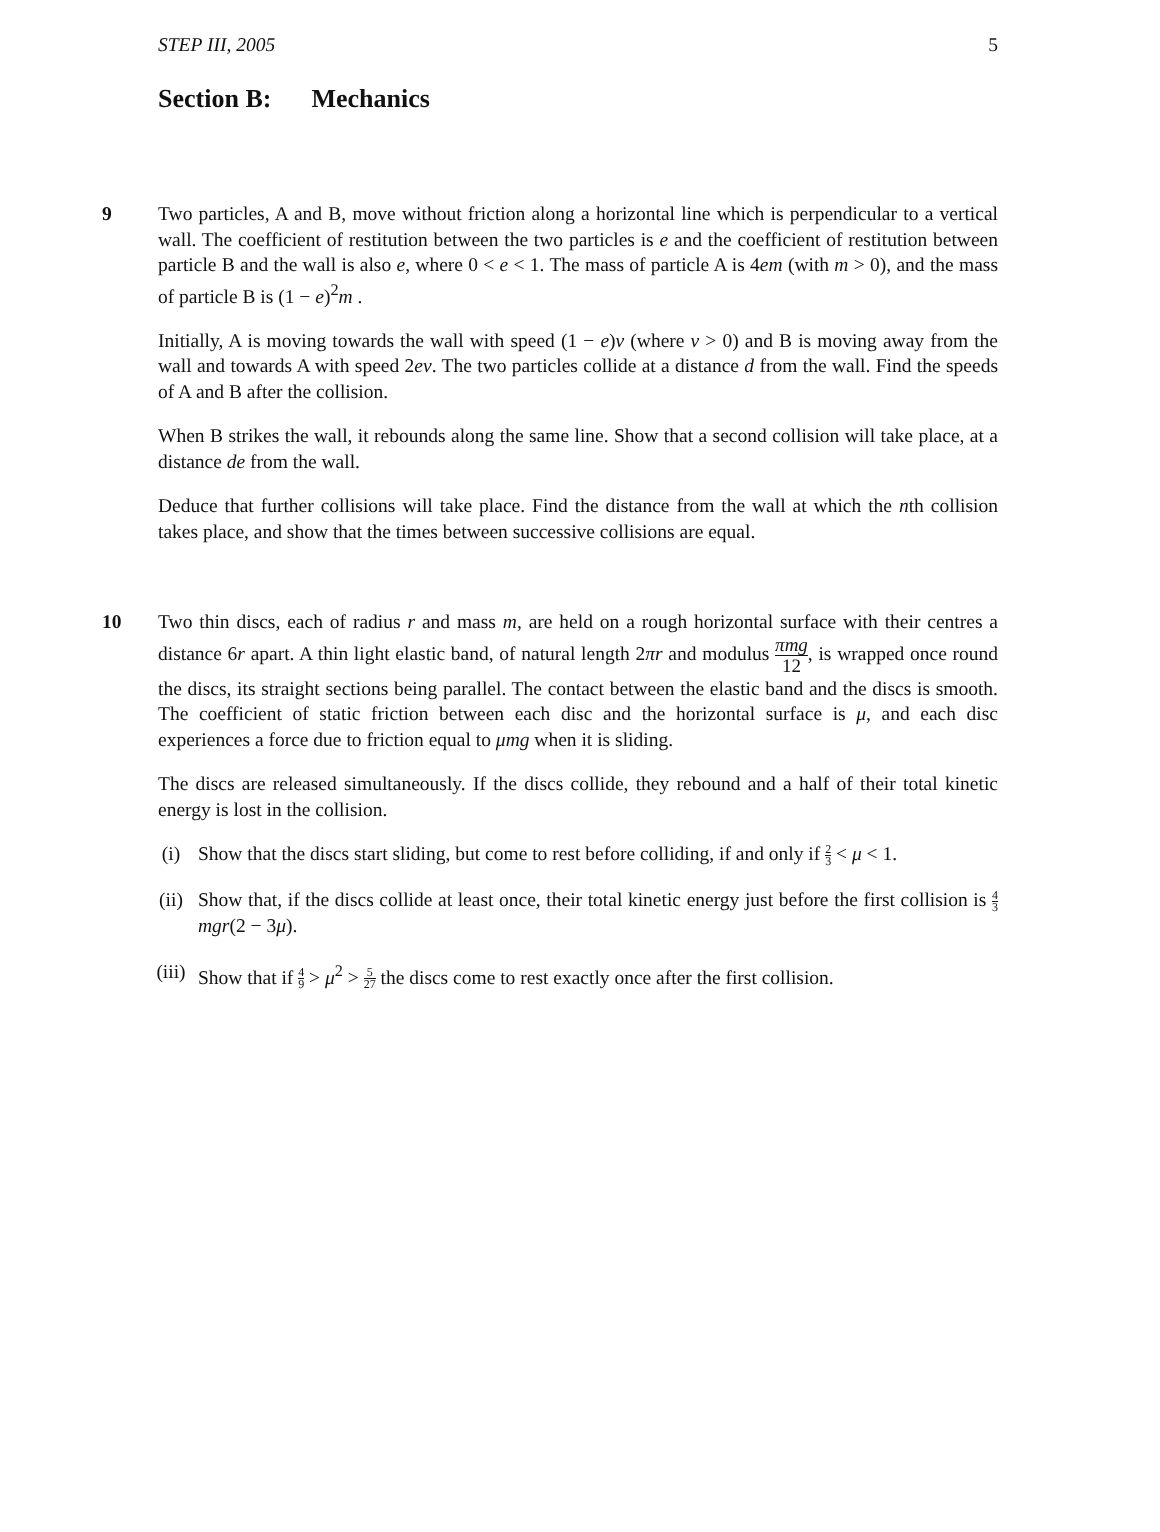STEP III, 2005 5
Section B: Mechanics
9 Two particles, A and B, move without friction along a horizontal line which is perpendicular to a vertical wall. The coefficient of restitution between the two particles is e and the coefficient of restitution between particle B and the wall is also e, where 0 < e < 1. The mass of particle A is 4em (with m > 0), and the mass of particle B is (1 − e)<sup>2</sup>m .
Initially, A is moving towards the wall with speed (1 − e)v (where v > 0) and B is moving away from the wall and towards A with speed 2ev. The two particles collide at a distance d from the wall. Find the speeds of A and B after the collision.
When B strikes the wall, it rebounds along the same line. Show that a second collision will take place, at a distance de from the wall.
Deduce that further collisions will take place. Find the distance from the wall at which the nth collision takes place, and show that the times between successive collisions are equal.
10 Two thin discs, each of radius r and mass m, are held on a rough horizontal surface with their centres a distance 6r apart. A thin light elastic band, of natural length 2πr and modulus πmg 12, is wrapped once round the discs, its straight sections being parallel. The contact between the elastic band and the discs is smooth. The coefficient of static friction between each disc and the horizontal surface is μ, and each disc experiences a force due to friction equal to μmg when it is sliding.
The discs are released simultaneously. If the discs collide, they rebound and a half of their total kinetic energy is lost in the collision.
(i) Show that the discs start sliding, but come to rest before colliding, if and only if 2 3 < μ < 1.
(ii) Show that, if the discs collide at least once, their total kinetic energy just before the first collision is 4 3 mgr(2 − 3μ).
(iii)
Show that if 4 9 > μ<sup>2</sup> > 5 27 the discs come to rest exactly once after the first collision.